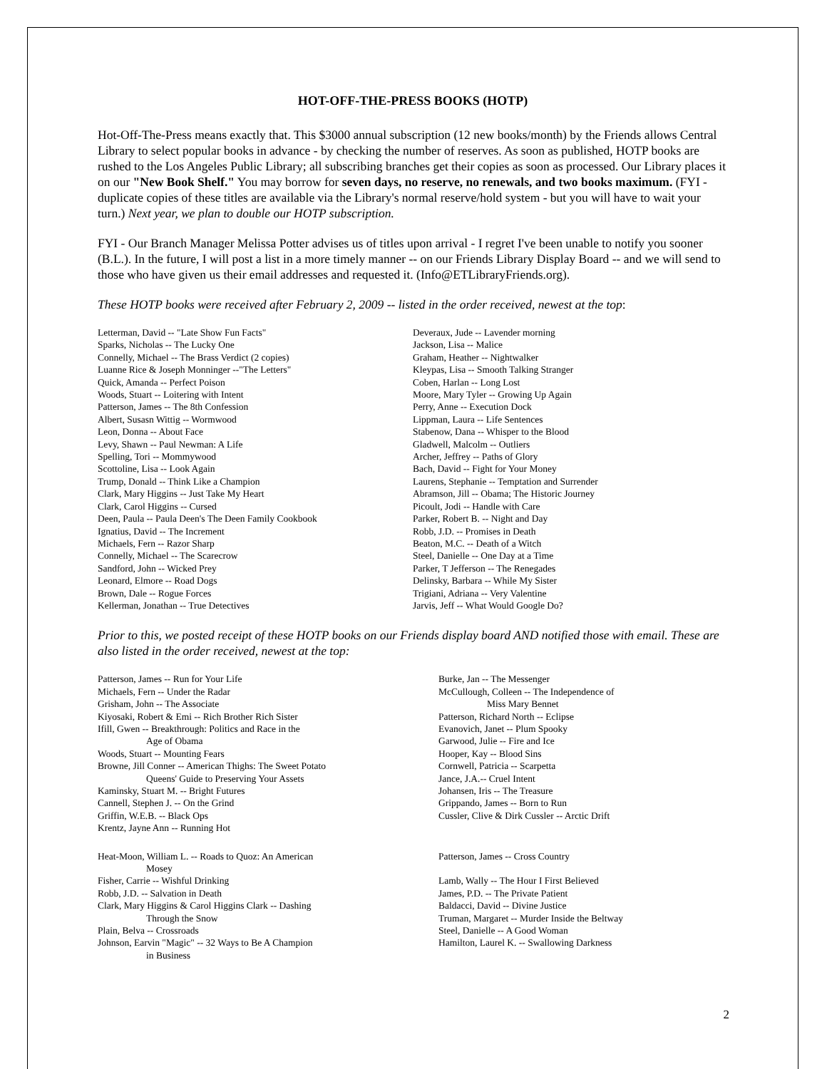HOT-OFF-THE-PRESS BOOKS (HOTP)
Hot-Off-The-Press means exactly that. This $3000 annual subscription (12 new books/month) by the Friends allows Central Library to select popular books in advance - by checking the number of reserves. As soon as published, HOTP books are rushed to the Los Angeles Public Library; all subscribing branches get their copies as soon as processed. Our Library places it on our "New Book Shelf." You may borrow for seven days, no reserve, no renewals, and two books maximum. (FYI - duplicate copies of these titles are available via the Library's normal reserve/hold system - but you will have to wait your turn.) Next year, we plan to double our HOTP subscription.
FYI - Our Branch Manager Melissa Potter advises us of titles upon arrival - I regret I've been unable to notify you sooner (B.L.). In the future, I will post a list in a more timely manner -- on our Friends Library Display Board -- and we will send to those who have given us their email addresses and requested it. (Info@ETLibraryFriends.org).
These HOTP books were received after February 2, 2009 -- listed in the order received, newest at the top:
Letterman, David -- "Late Show Fun Facts"
Sparks, Nicholas -- The Lucky One
Connelly, Michael -- The Brass Verdict (2 copies)
Luanne Rice & Joseph Monninger --"The Letters"
Quick, Amanda -- Perfect Poison
Woods, Stuart -- Loitering with Intent
Patterson, James -- The 8th Confession
Albert, Susasn Wittig -- Wormwood
Leon, Donna -- About Face
Levy, Shawn -- Paul Newman: A Life
Spelling, Tori -- Mommywood
Scottoline, Lisa -- Look Again
Trump, Donald -- Think Like a Champion
Clark, Mary Higgins -- Just Take My Heart
Clark, Carol Higgins -- Cursed
Deen, Paula -- Paula Deen's The Deen Family Cookbook
Ignatius, David -- The Increment
Michaels, Fern -- Razor Sharp
Connelly, Michael -- The Scarecrow
Sandford, John -- Wicked Prey
Leonard, Elmore -- Road Dogs
Brown, Dale -- Rogue Forces
Kellerman, Jonathan -- True Detectives
Deveraux, Jude -- Lavender morning
Jackson, Lisa -- Malice
Graham, Heather -- Nightwalker
Kleypas, Lisa -- Smooth Talking Stranger
Coben, Harlan -- Long Lost
Moore, Mary Tyler -- Growing Up Again
Perry, Anne -- Execution Dock
Lippman, Laura -- Life Sentences
Stabenow, Dana -- Whisper to the Blood
Gladwell, Malcolm -- Outliers
Archer, Jeffrey -- Paths of Glory
Bach, David -- Fight for Your Money
Laurens, Stephanie -- Temptation and Surrender
Abramson, Jill -- Obama; The Historic Journey
Picoult, Jodi -- Handle with Care
Parker, Robert B. -- Night and Day
Robb, J.D. -- Promises in Death
Beaton, M.C. -- Death of a Witch
Steel, Danielle -- One Day at a Time
Parker, T Jefferson -- The Renegades
Delinsky, Barbara -- While My Sister
Trigiani, Adriana -- Very Valentine
Jarvis, Jeff -- What Would Google Do?
Prior to this, we posted receipt of these HOTP books on our Friends display board AND notified those with email. These are also listed in the order received, newest at the top:
Patterson, James -- Run for Your Life
Michaels, Fern -- Under the Radar
Grisham, John -- The Associate
Kiyosaki, Robert & Emi -- Rich Brother Rich Sister
Ifill, Gwen -- Breakthrough: Politics and Race in the
Age of Obama
Woods, Stuart -- Mounting Fears
Browne, Jill Conner -- American Thighs: The Sweet Potato
Queens' Guide to Preserving Your Assets
Kaminsky, Stuart M. -- Bright Futures
Cannell, Stephen J. -- On the Grind
Griffin, W.E.B. -- Black Ops
Krentz, Jayne Ann -- Running Hot
Burke, Jan -- The Messenger
McCullough, Colleen -- The Independence of
Miss Mary Bennet
Patterson, Richard North -- Eclipse
Evanovich, Janet -- Plum Spooky
Garwood, Julie -- Fire and Ice
Hooper, Kay -- Blood Sins
Cornwell, Patricia -- Scarpetta
Jance, J.A.-- Cruel Intent
Johansen, Iris -- The Treasure
Grippando, James -- Born to Run
Cussler, Clive & Dirk Cussler -- Arctic Drift
Heat-Moon, William L. -- Roads to Quoz: An American
Mosey
Fisher, Carrie -- Wishful Drinking
Robb, J.D. -- Salvation in Death
Clark, Mary Higgins & Carol Higgins Clark -- Dashing
Through the Snow
Plain, Belva -- Crossroads
Johnson, Earvin "Magic" -- 32 Ways to Be A Champion
in Business
Patterson, James -- Cross Country
Lamb, Wally -- The Hour I First Believed
James, P.D. -- The Private Patient
Baldacci, David -- Divine Justice
Truman, Margaret -- Murder Inside the Beltway
Steel, Danielle -- A Good Woman
Hamilton, Laurel K. -- Swallowing Darkness
2